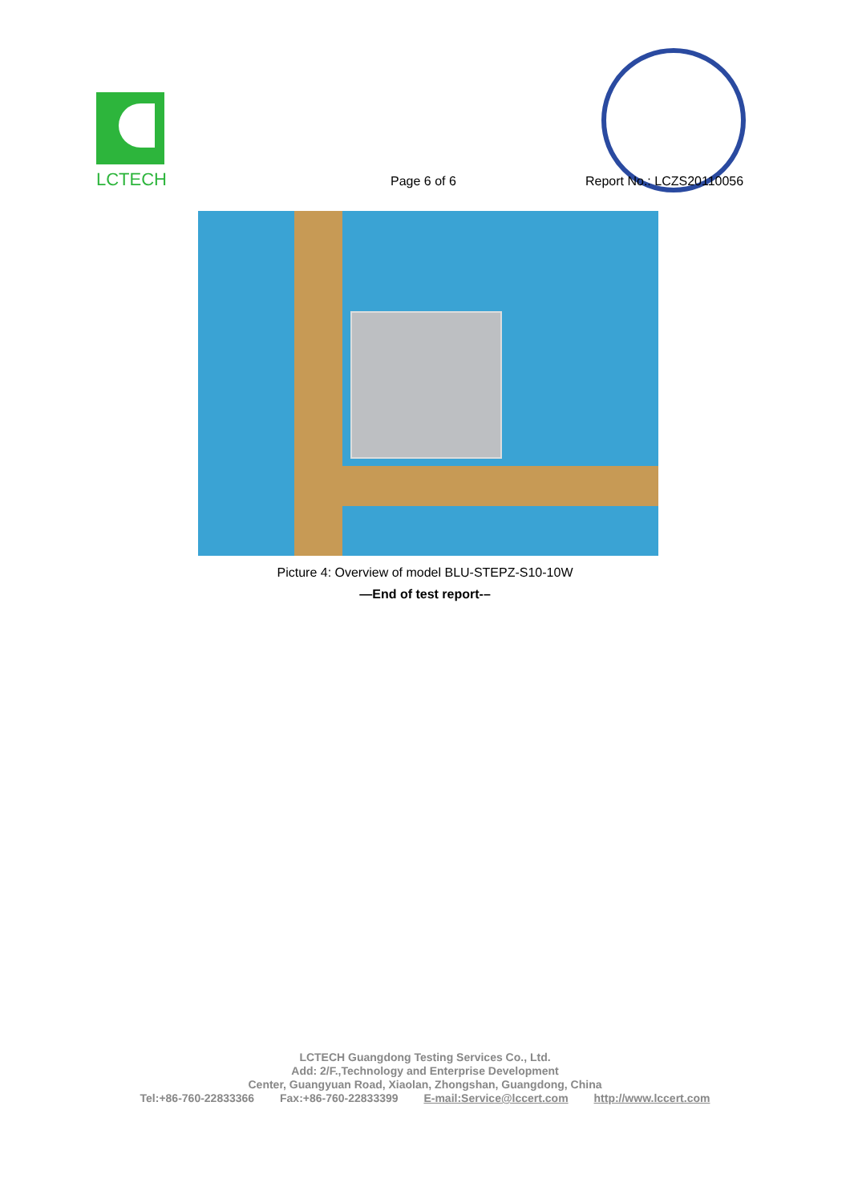LCTECH
Page 6 of 6 Report No.: LCZS20110056
Picture 4: Overview of model BLU-STEPZ-S10-10W
—End of test report-–
LCTECH Guangdong Testing Services Co., Ltd.
Add: 2/F.,Technology and Enterprise Development
Center, Guangyuan Road, Xiaolan, Zhongshan, Guangdong, China
Tel:+86-760-22833366 Fax:+86-760-22833399 E-mail:Service@lccert.com http://www.lccert.com